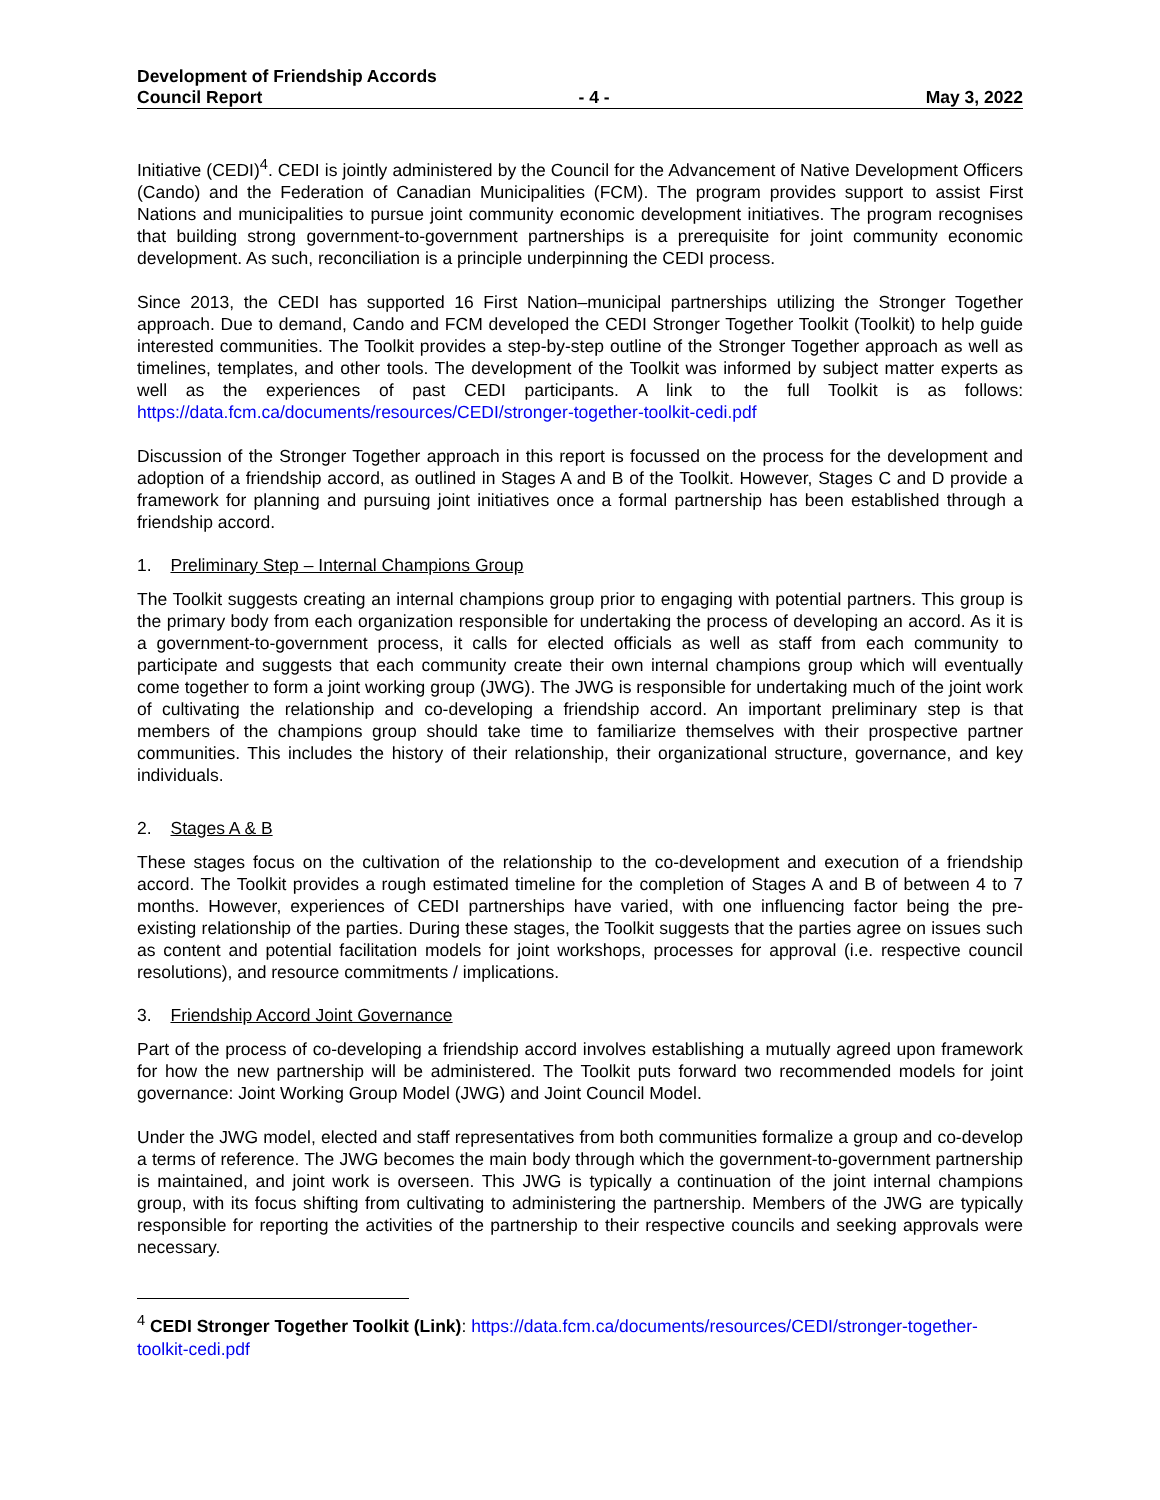Development of Friendship Accords
Council Report - 4 - May 3, 2022
Initiative (CEDI)<sup>4</sup>. CEDI is jointly administered by the Council for the Advancement of Native Development Officers (Cando) and the Federation of Canadian Municipalities (FCM). The program provides support to assist First Nations and municipalities to pursue joint community economic development initiatives. The program recognises that building strong government-to-government partnerships is a prerequisite for joint community economic development. As such, reconciliation is a principle underpinning the CEDI process.
Since 2013, the CEDI has supported 16 First Nation–municipal partnerships utilizing the Stronger Together approach. Due to demand, Cando and FCM developed the CEDI Stronger Together Toolkit (Toolkit) to help guide interested communities. The Toolkit provides a step-by-step outline of the Stronger Together approach as well as timelines, templates, and other tools. The development of the Toolkit was informed by subject matter experts as well as the experiences of past CEDI participants. A link to the full Toolkit is as follows: https://data.fcm.ca/documents/resources/CEDI/stronger-together-toolkit-cedi.pdf
Discussion of the Stronger Together approach in this report is focussed on the process for the development and adoption of a friendship accord, as outlined in Stages A and B of the Toolkit. However, Stages C and D provide a framework for planning and pursuing joint initiatives once a formal partnership has been established through a friendship accord.
1. Preliminary Step – Internal Champions Group
The Toolkit suggests creating an internal champions group prior to engaging with potential partners. This group is the primary body from each organization responsible for undertaking the process of developing an accord. As it is a government-to-government process, it calls for elected officials as well as staff from each community to participate and suggests that each community create their own internal champions group which will eventually come together to form a joint working group (JWG). The JWG is responsible for undertaking much of the joint work of cultivating the relationship and co-developing a friendship accord. An important preliminary step is that members of the champions group should take time to familiarize themselves with their prospective partner communities. This includes the history of their relationship, their organizational structure, governance, and key individuals.
2. Stages A & B
These stages focus on the cultivation of the relationship to the co-development and execution of a friendship accord. The Toolkit provides a rough estimated timeline for the completion of Stages A and B of between 4 to 7 months. However, experiences of CEDI partnerships have varied, with one influencing factor being the pre-existing relationship of the parties. During these stages, the Toolkit suggests that the parties agree on issues such as content and potential facilitation models for joint workshops, processes for approval (i.e. respective council resolutions), and resource commitments / implications.
3. Friendship Accord Joint Governance
Part of the process of co-developing a friendship accord involves establishing a mutually agreed upon framework for how the new partnership will be administered. The Toolkit puts forward two recommended models for joint governance: Joint Working Group Model (JWG) and Joint Council Model.
Under the JWG model, elected and staff representatives from both communities formalize a group and co-develop a terms of reference. The JWG becomes the main body through which the government-to-government partnership is maintained, and joint work is overseen. This JWG is typically a continuation of the joint internal champions group, with its focus shifting from cultivating to administering the partnership. Members of the JWG are typically responsible for reporting the activities of the partnership to their respective councils and seeking approvals were necessary.
<sup>4</sup> CEDI Stronger Together Toolkit (Link): https://data.fcm.ca/documents/resources/CEDI/stronger-together-toolkit-cedi.pdf